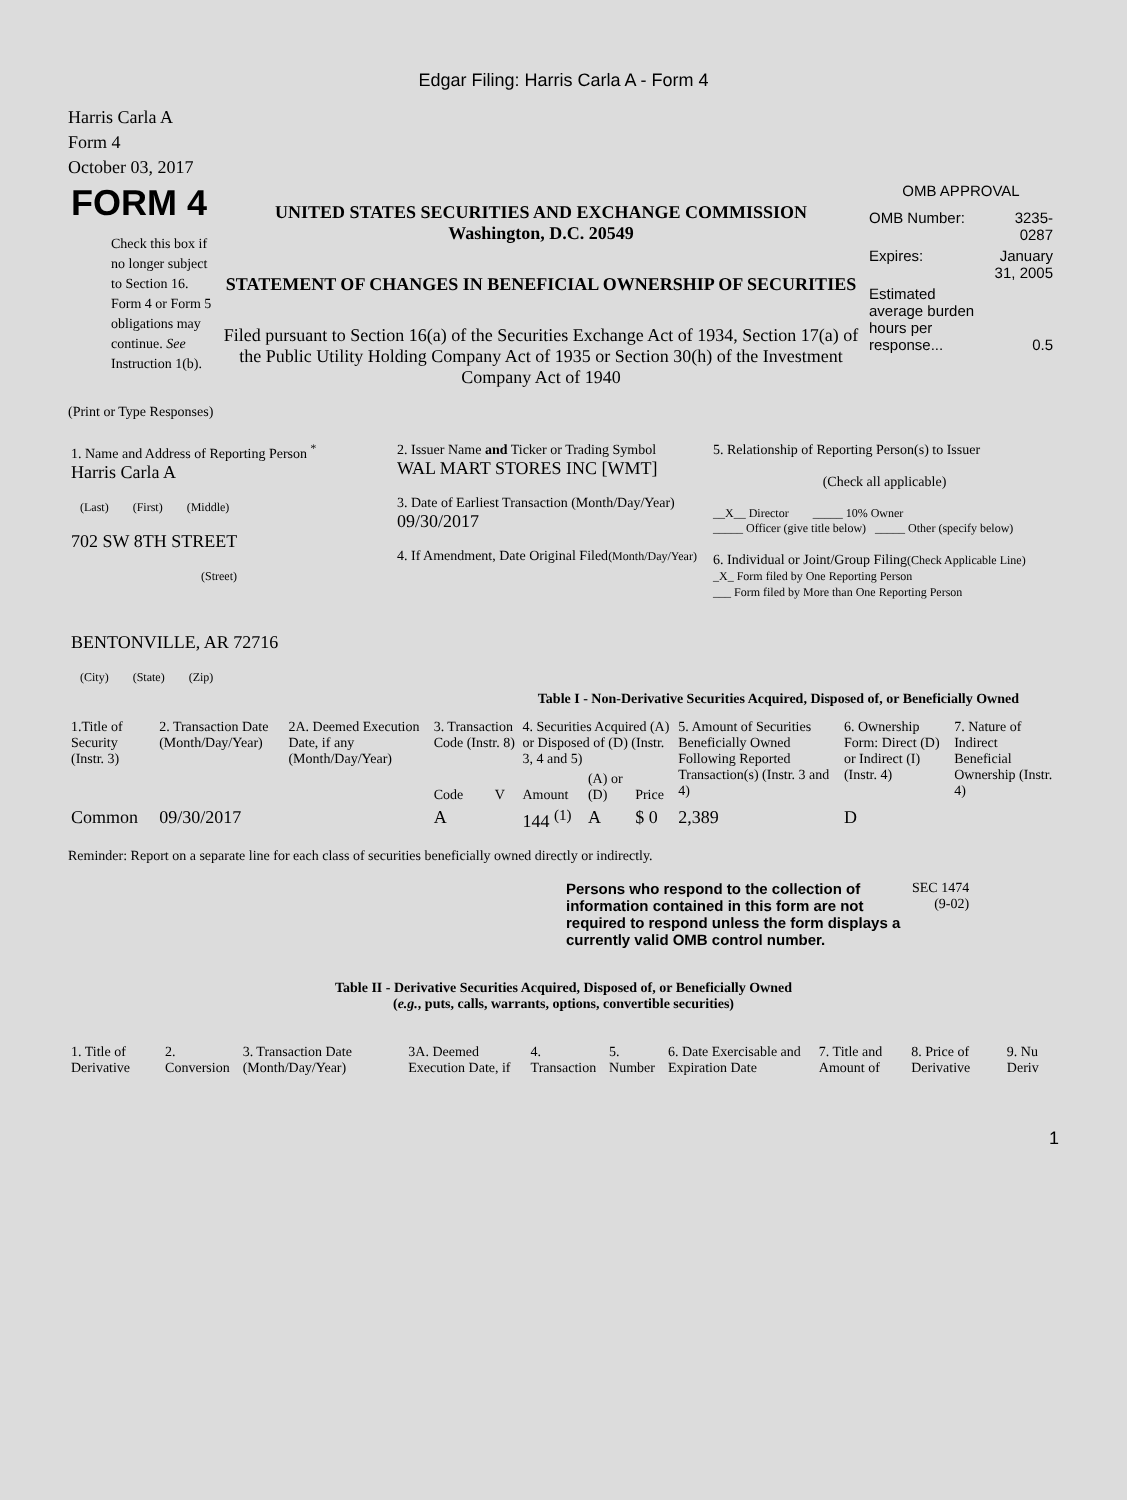Edgar Filing: Harris Carla A - Form 4
Harris Carla A
Form 4
October 03, 2017
| FORM 4 Check this box if no longer subject to Section 16. Form 4 or Form 5 obligations may continue. See Instruction 1(b). | UNITED STATES SECURITIES AND EXCHANGE COMMISSION Washington, D.C. 20549 STATEMENT OF CHANGES IN BENEFICIAL OWNERSHIP OF SECURITIES Filed pursuant to Section 16(a) of the Securities Exchange Act of 1934, Section 17(a) of the Public Utility Holding Company Act of 1935 or Section 30(h) of the Investment Company Act of 1940 | OMB APPROVAL / OMB Number: / 3235-0287 / / Expires: / January 31, 2005 / / Estimated average burden hours per response... / 0.5 / |
(Print or Type Responses)
| 1. Name and Address of Reporting Person <sup>*</sup> Harris Carla A (Last) (First) (Middle) 702 SW 8TH STREET (Street) BENTONVILLE, AR 72716 (City) (State) (Zip) | 2. Issuer Name and Ticker or Trading Symbol WAL MART STORES INC [WMT] 3. Date of Earliest Transaction (Month/Day/Year) 09/30/2017 4. If Amendment, Date Original Filed (Month/Day/Year) | 5. Relationship of Reporting Person(s) to Issuer (Check all applicable) __X__ Director _____ 10% Owner _____ Officer (give title below) _____ Other (specify below) 6. Individual or Joint/Group Filing (Check Applicable Line) _X_ Form filed by One Reporting Person ___ Form filed by More than One Reporting Person |
Table I - Non-Derivative Securities Acquired, Disposed of, or Beneficially Owned
| 1.Title of Security (Instr. 3) | 2. Transaction Date (Month/Day/Year) | 2A. Deemed Execution Date, if any (Month/Day/Year) | 3. Transaction Code (Instr. 8) | | 4. Securities Acquired (A) or Disposed of (D) (Instr. 3, 4 and 5) | | | 5. Amount of Securities Beneficially Owned Following Reported Transaction(s) (Instr. 3 and 4) | 6. Ownership Form: Direct (D) or Indirect (I) (Instr. 4) | 7. Nature of Indirect Beneficial Ownership (Instr. 4) |
| | | | Code | V | Amount | (A) or (D) | Price | | | |
| Common | 09/30/2017 | | A | | 144 <sup>(1)</sup> | A | $ 0 | 2,389 | D | |
Reminder: Report on a separate line for each class of securities beneficially owned directly or indirectly.
| Persons who respond to the collection of information contained in this form are not required to respond unless the form displays a currently valid OMB control number. | SEC 1474 (9-02) |
Table II - Derivative Securities Acquired, Disposed of, or Beneficially Owned
(e.g., puts, calls, warrants, options, convertible securities)
| 1. Title of Derivative | 2. Conversion | 3. Transaction Date (Month/Day/Year) | 3A. Deemed Execution Date, if | 4. Transaction | 5. Number | 6. Date Exercisable and Expiration Date | 7. Title and Amount of | 8. Price of Derivative | 9. Nu Deriv |
1